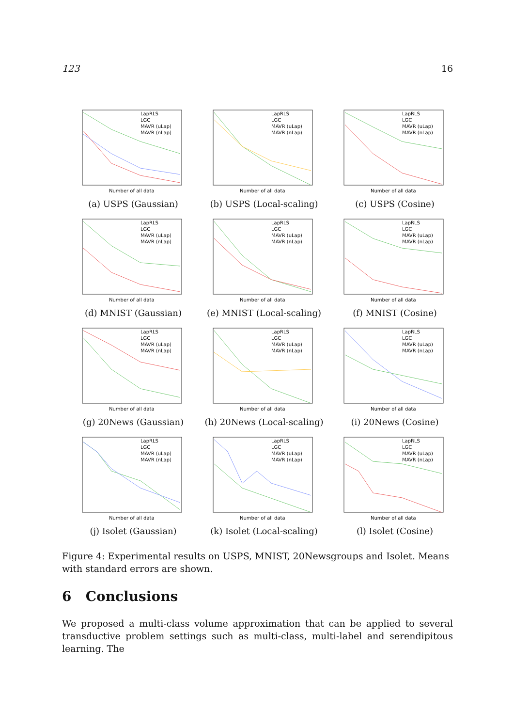123 16
LapRLS
LGC
MAVR (uLap)
MAVR (nLap)
Number of all data
(a) USPS (Gaussian)
LapRLS
LGC
MAVR (uLap)
MAVR (nLap)
Number of all data
(b) USPS (Local-scaling)
LapRLS
LGC
MAVR (uLap)
MAVR (nLap)
Number of all data
(c) USPS (Cosine)
LapRLS
LGC
MAVR (uLap)
MAVR (nLap)
Number of all data
(d) MNIST (Gaussian)
LapRLS
LGC
MAVR (uLap)
MAVR (nLap)
Number of all data
(e) MNIST (Local-scaling)
LapRLS
LGC
MAVR (uLap)
MAVR (nLap)
Number of all data
(f) MNIST (Cosine)
LapRLS
LGC
MAVR (uLap)
MAVR (nLap)
Number of all data
(g) 20News (Gaussian)
LapRLS
LGC
MAVR (uLap)
MAVR (nLap)
Number of all data
(h) 20News (Local-scaling)
LapRLS
LGC
MAVR (uLap)
MAVR (nLap)
Number of all data
(i) 20News (Cosine)
LapRLS
LGC
MAVR (uLap)
MAVR (nLap)
Number of all data
(j) Isolet (Gaussian)
LapRLS
LGC
MAVR (uLap)
MAVR (nLap)
Number of all data
(k) Isolet (Local-scaling)
LapRLS
LGC
MAVR (uLap)
MAVR (nLap)
Number of all data
(l) Isolet (Cosine)
Figure 4: Experimental results on USPS, MNIST, 20Newsgroups and Isolet. Means with standard errors are shown.
6 Conclusions
We proposed a multi-class volume approximation that can be applied to several transductive problem settings such as multi-class, multi-label and serendipitous learning. The